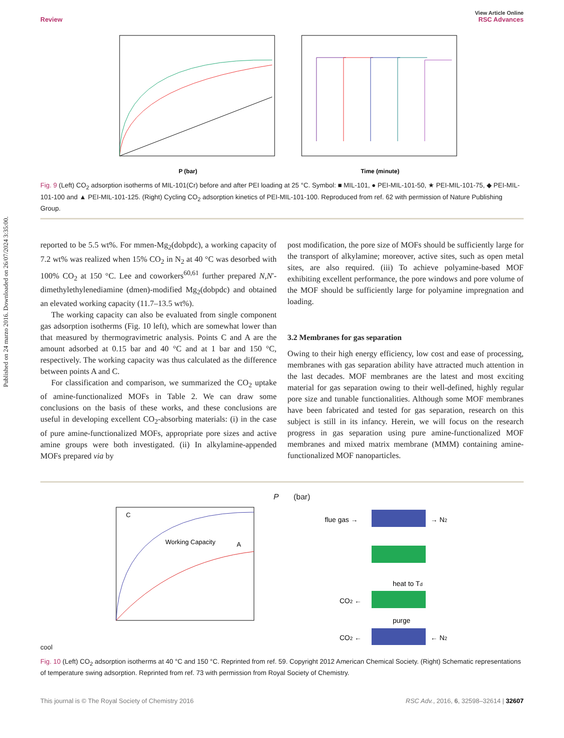Published on 24 marzo 2016. Downloaded on 26/07/2024 3:35:00.
View Article Online
Review RSC Advances
P (bar)
Time (minute)
Fig. 9 (Left) CO<sub>2</sub> adsorption isotherms of MIL-101(Cr) before and after PEI loading at 25 °C. Symbol: ■ MIL-101, ● PEI-MIL-101-50, ★ PEI-MIL-101-75, ◆ PEI-MIL-101-100 and ▲ PEI-MIL-101-125. (Right) Cycling CO<sub>2</sub> adsorption kinetics of PEI-MIL-101-100. Reproduced from ref. 62 with permission of Nature Publishing Group.
reported to be 5.5 wt%. For mmen-Mg<sub>2</sub>(dobpdc), a working capacity of 7.2 wt% was realized when 15% CO<sub>2</sub> in N<sub>2</sub> at 40 °C was desorbed with 100% CO<sub>2</sub> at 150 °C. Lee and coworkers<sup>60,61</sup> further prepared N,N′-dimethylethylenediamine (dmen)-modified Mg<sub>2</sub>(dobpdc) and obtained an elevated working capacity (11.7–13.5 wt%).
The working capacity can also be evaluated from single component gas adsorption isotherms (Fig. 10 left), which are somewhat lower than that measured by thermogravimetric analysis. Points C and A are the amount adsorbed at 0.15 bar and 40 °C and at 1 bar and 150 °C, respectively. The working capacity was thus calculated as the difference between points A and C.
For classification and comparison, we summarized the CO<sub>2</sub> uptake of amine-functionalized MOFs in Table 2. We can draw some conclusions on the basis of these works, and these conclusions are useful in developing excellent CO<sub>2</sub>-absorbing materials: (i) in the case of pure amine-functionalized MOFs, appropriate pore sizes and active amine groups were both investigated. (ii) In alkylamine-appended MOFs prepared via by
post modification, the pore size of MOFs should be sufficiently large for the transport of alkylamine; moreover, active sites, such as open metal sites, are also required. (iii) To achieve polyamine-based MOF exhibiting excellent performance, the pore windows and pore volume of the MOF should be sufficiently large for polyamine impregnation and loading.
3.2 Membranes for gas separation
Owing to their high energy efficiency, low cost and ease of processing, membranes with gas separation ability have attracted much attention in the last decades. MOF membranes are the latest and most exciting material for gas separation owing to their well-defined, highly regular pore size and tunable functionalities. Although some MOF membranes have been fabricated and tested for gas separation, research on this subject is still in its infancy. Herein, we will focus on the research progress in gas separation using pure amine-functionalized MOF membranes and mixed matrix membrane (MMM) containing amine-functionalized MOF nanoparticles.
C
A
Working Capacity
P (bar)
flue gas →
→ N2
heat to Td
CO2 ←
purge
CO2 ←
← N2
cool
Fig. 10 (Left) CO<sub>2</sub> adsorption isotherms at 40 °C and 150 °C. Reprinted from ref. 59. Copyright 2012 American Chemical Society. (Right) Schematic representations of temperature swing adsorption. Reprinted from ref. 73 with permission from Royal Society of Chemistry.
This journal is © The Royal Society of Chemistry 2016 RSC Adv., 2016, 6, 32598–32614 | 32607